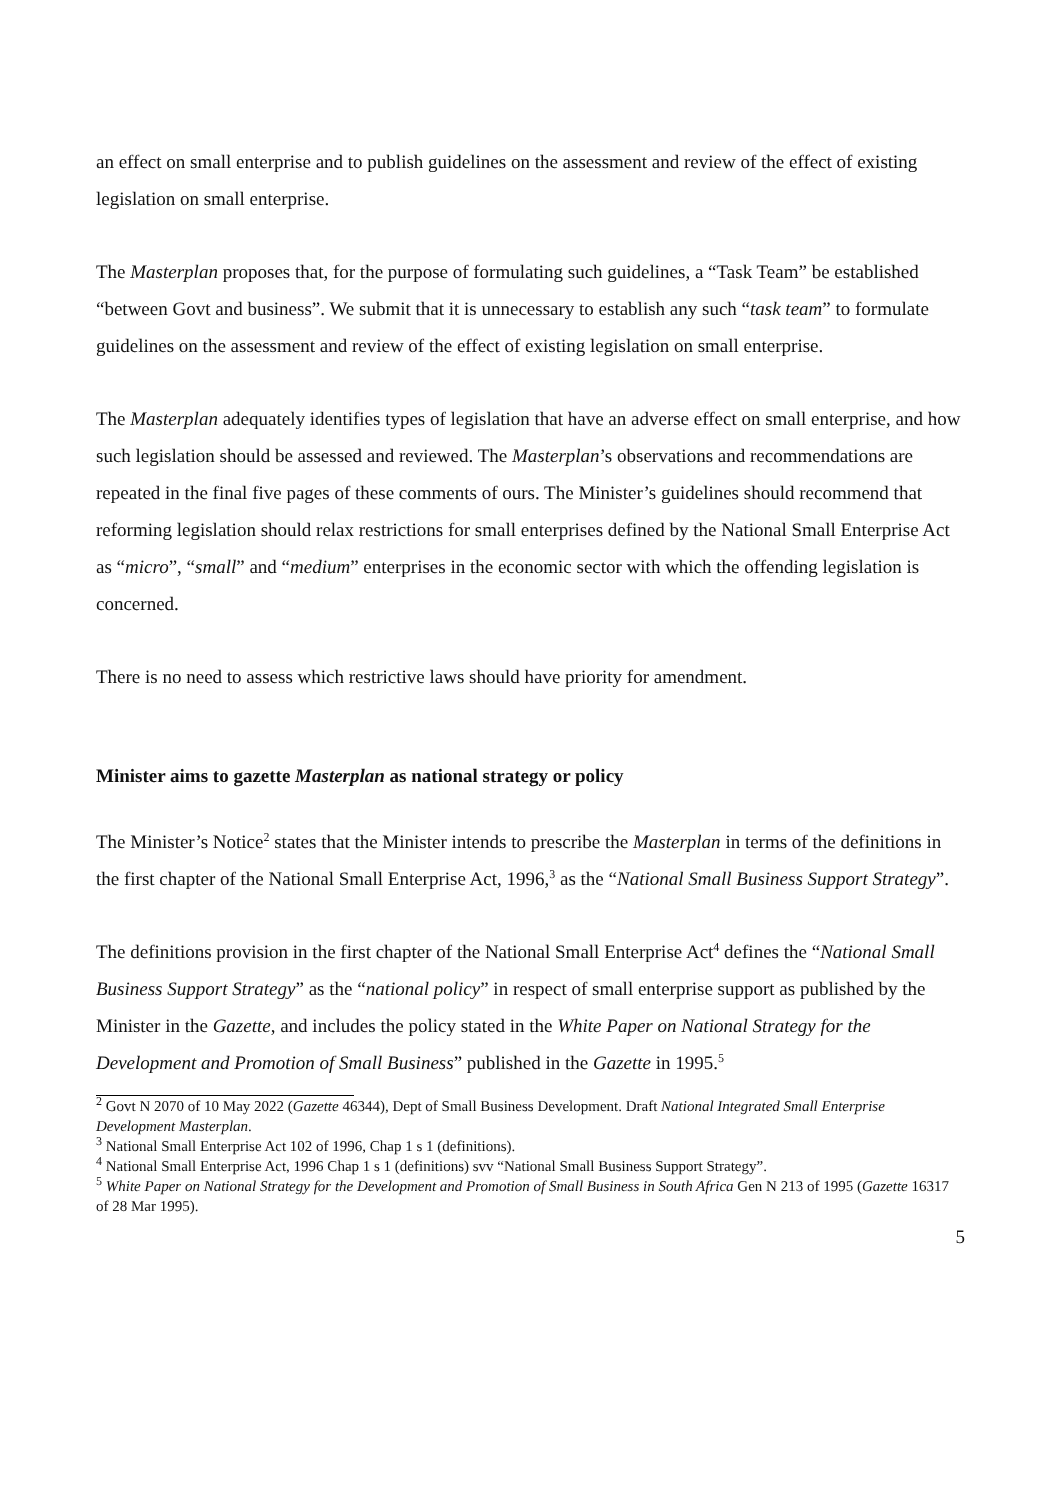an effect on small enterprise and to publish guidelines on the assessment and review of the effect of existing legislation on small enterprise.
The Masterplan proposes that, for the purpose of formulating such guidelines, a “Task Team” be established “between Govt and business”. We submit that it is unnecessary to establish any such “task team” to formulate guidelines on the assessment and review of the effect of existing legislation on small enterprise.
The Masterplan adequately identifies types of legislation that have an adverse effect on small enterprise, and how such legislation should be assessed and reviewed. The Masterplan’s observations and recommendations are repeated in the final five pages of these comments of ours. The Minister’s guidelines should recommend that reforming legislation should relax restrictions for small enterprises defined by the National Small Enterprise Act as “micro”, “small” and “medium” enterprises in the economic sector with which the offending legislation is concerned.
There is no need to assess which restrictive laws should have priority for amendment.
Minister aims to gazette Masterplan as national strategy or policy
The Minister’s Notice<sup>2</sup> states that the Minister intends to prescribe the Masterplan in terms of the definitions in the first chapter of the National Small Enterprise Act, 1996,<sup>3</sup> as the “National Small Business Support Strategy”.
The definitions provision in the first chapter of the National Small Enterprise Act<sup>4</sup> defines the “National Small Business Support Strategy” as the “national policy” in respect of small enterprise support as published by the Minister in the Gazette, and includes the policy stated in the White Paper on National Strategy for the Development and Promotion of Small Business” published in the Gazette in 1995.<sup>5</sup>
<sup>2</sup> Govt N 2070 of 10 May 2022 (Gazette 46344), Dept of Small Business Development. Draft National Integrated Small Enterprise Development Masterplan.
<sup>3</sup> National Small Enterprise Act 102 of 1996, Chap 1 s 1 (definitions).
<sup>4</sup> National Small Enterprise Act, 1996 Chap 1 s 1 (definitions) svv “National Small Business Support Strategy”.
<sup>5</sup> White Paper on National Strategy for the Development and Promotion of Small Business in South Africa Gen N 213 of 1995 (Gazette 16317 of 28 Mar 1995).
5